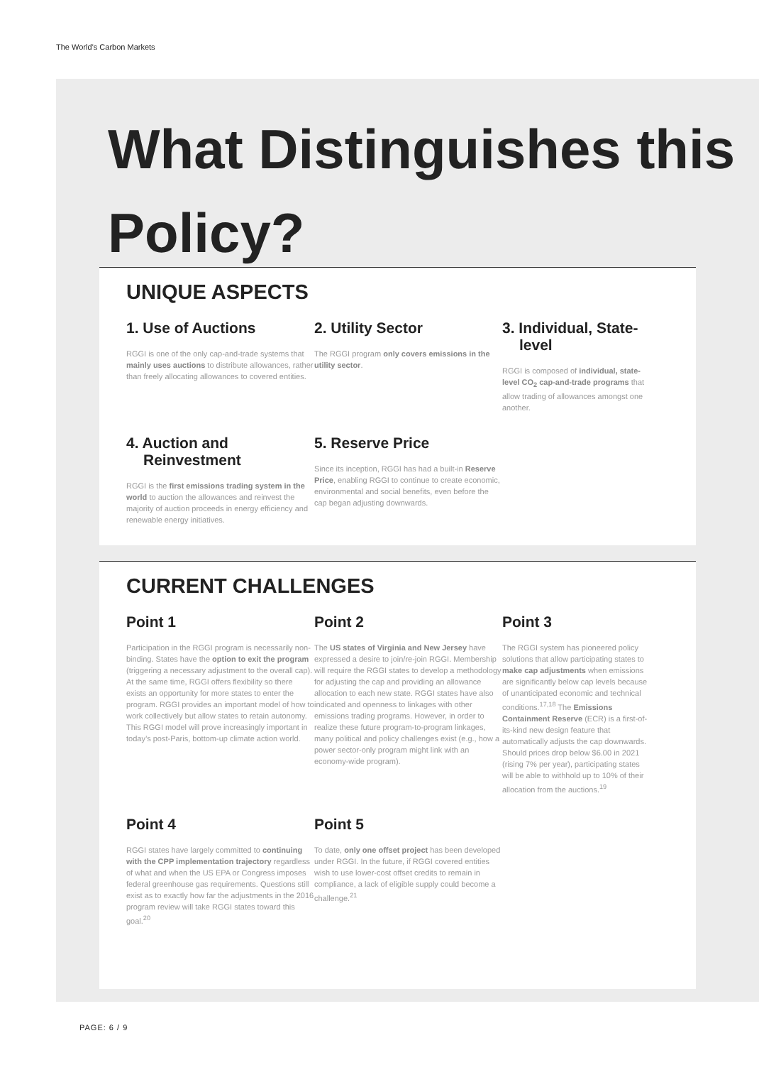The World’s Carbon Markets
What Distinguishes this Policy?
UNIQUE ASPECTS
1. Use of Auctions
RGGI is one of the only cap-and-trade systems that mainly uses auctions to distribute allowances, rather than freely allocating allowances to covered entities.
2. Utility Sector
The RGGI program only covers emissions in the utility sector.
3. Individual, State-
level
RGGI is composed of individual, state-level CO<sub>2</sub> cap-and-trade programs that allow trading of allowances amongst one another.
4. Auction and
Reinvestment
RGGI is the first emissions trading system in the world to auction the allowances and reinvest the majority of auction proceeds in energy efficiency and renewable energy initiatives.
5. Reserve Price
Since its inception, RGGI has had a built-in Reserve Price, enabling RGGI to continue to create economic, environmental and social benefits, even before the cap began adjusting downwards.
CURRENT CHALLENGES
Point 1
Participation in the RGGI program is necessarily non-binding. States have the option to exit the program (triggering a necessary adjustment to the overall cap). At the same time, RGGI offers flexibility so there exists an opportunity for more states to enter the program. RGGI provides an important model of how to work collectively but allow states to retain autonomy. This RGGI model will prove increasingly important in today’s post-Paris, bottom-up climate action world.
Point 2
The US states of Virginia and New Jersey have expressed a desire to join/re-join RGGI. Membership will require the RGGI states to develop a methodology for adjusting the cap and providing an allowance allocation to each new state. RGGI states have also indicated and openness to linkages with other emissions trading programs. However, in order to realize these future program-to-program linkages, many political and policy challenges exist (e.g., how a power sector-only program might link with an economy-wide program).
Point 3
The RGGI system has pioneered policy solutions that allow participating states to make cap adjustments when emissions are significantly below cap levels because of unanticipated economic and technical conditions.<sup>17,18</sup> The Emissions Containment Reserve (ECR) is a first-of-its-kind new design feature that automatically adjusts the cap downwards. Should prices drop below $6.00 in 2021 (rising 7% per year), participating states will be able to withhold up to 10% of their allocation from the auctions.<sup>19</sup>
Point 4
RGGI states have largely committed to continuing with the CPP implementation trajectory regardless of what and when the US EPA or Congress imposes federal greenhouse gas requirements. Questions still exist as to exactly how far the adjustments in the 2016 program review will take RGGI states toward this goal.<sup>20</sup>
Point 5
To date, only one offset project has been developed under RGGI. In the future, if RGGI covered entities wish to use lower-cost offset credits to remain in compliance, a lack of eligible supply could become a challenge.<sup>21</sup>
PAGE: 6 / 9